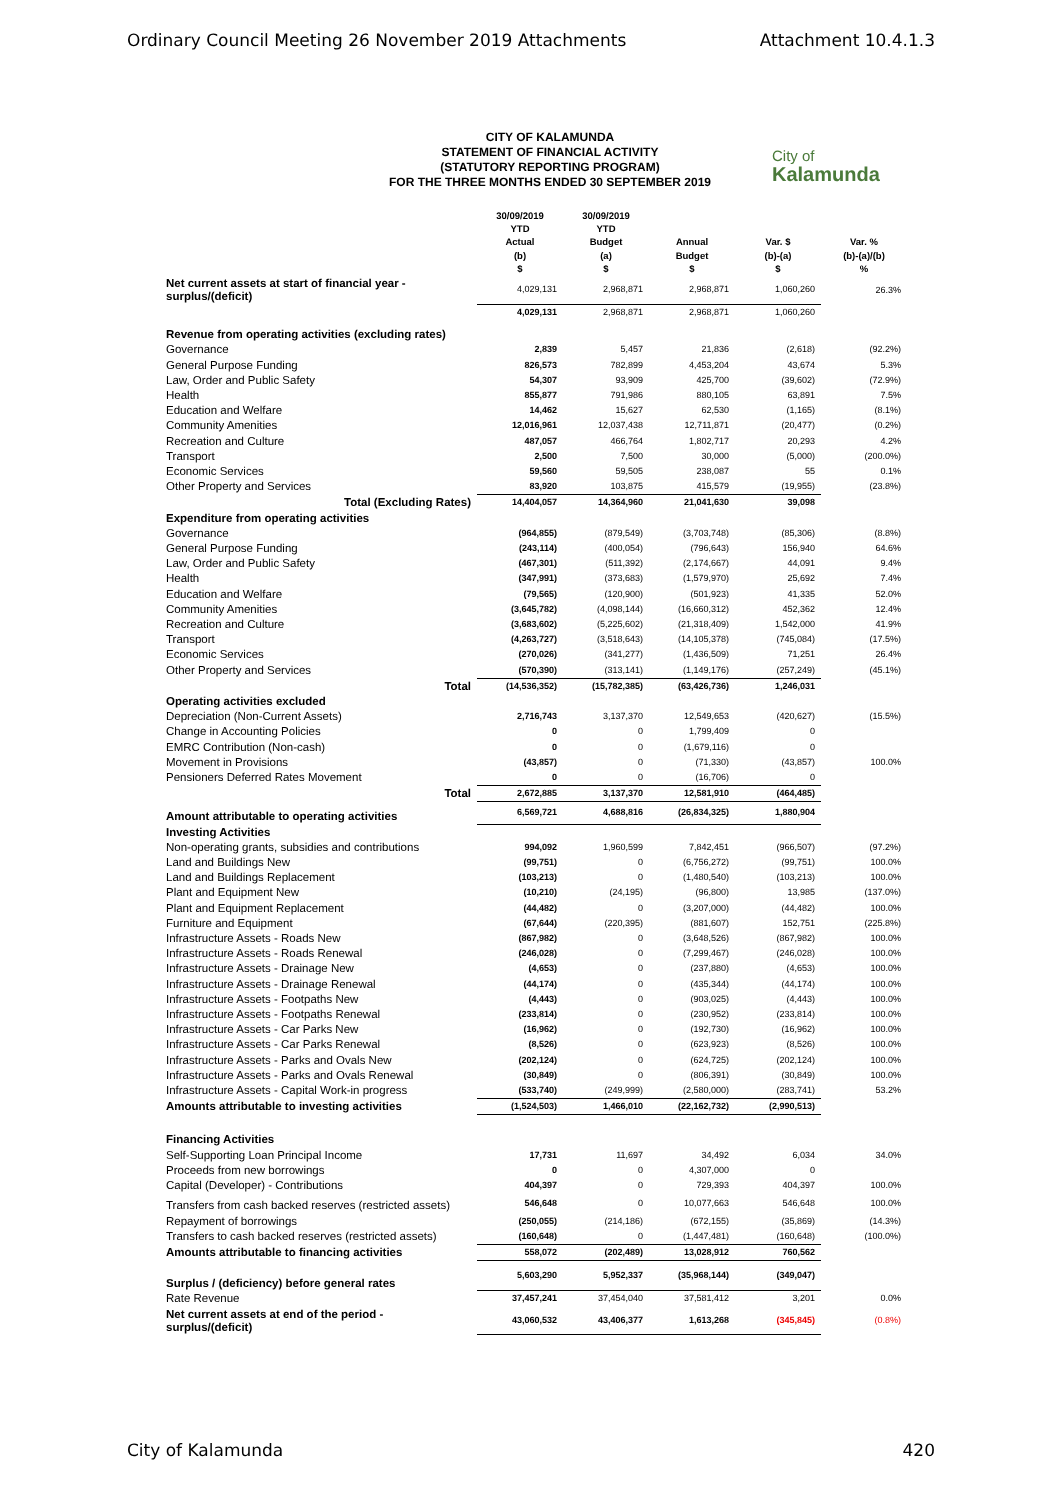Ordinary Council Meeting 26 November 2019 Attachments Attachment 10.4.1.3
City of
Kalamunda
CITY OF KALAMUNDA
STATEMENT OF FINANCIAL ACTIVITY
(STATUTORY REPORTING PROGRAM)
FOR THE THREE MONTHS ENDED 30 SEPTEMBER 2019
| | 30/09/2019 YTD Actual (b) $ | 30/09/2019 YTD Budget (a) $ | Annual Budget $ | Var. $ (b)-(a) $ | Var. % (b)-(a)/(b) % |
| --- | --- | --- | --- | --- | --- |
| Net current assets at start of financial year - surplus/(deficit) | 4,029,131 | 2,968,871 | 2,968,871 | 1,060,260 | 26.3% |
| | 4,029,131 | 2,968,871 | 2,968,871 | 1,060,260 | |
| Revenue from operating activities (excluding rates) | | | | | |
| Governance | 2,839 | 5,457 | 21,836 | (2,618) | (92.2%) |
| General Purpose Funding | 826,573 | 782,899 | 4,453,204 | 43,674 | 5.3% |
| Law, Order and Public Safety | 54,307 | 93,909 | 425,700 | (39,602) | (72.9%) |
| Health | 855,877 | 791,986 | 880,105 | 63,891 | 7.5% |
| Education and Welfare | 14,462 | 15,627 | 62,530 | (1,165) | (8.1%) |
| Community Amenities | 12,016,961 | 12,037,438 | 12,711,871 | (20,477) | (0.2%) |
| Recreation and Culture | 487,057 | 466,764 | 1,802,717 | 20,293 | 4.2% |
| Transport | 2,500 | 7,500 | 30,000 | (5,000) | (200.0%) |
| Economic Services | 59,560 | 59,505 | 238,087 | 55 | 0.1% |
| Other Property and Services | 83,920 | 103,875 | 415,579 | (19,955) | (23.8%) |
| Total (Excluding Rates) | 14,404,057 | 14,364,960 | 21,041,630 | 39,098 | |
| Expenditure from operating activities | | | | | |
| Governance | (964,855) | (879,549) | (3,703,748) | (85,306) | (8.8%) |
| General Purpose Funding | (243,114) | (400,054) | (796,643) | 156,940 | 64.6% |
| Law, Order and Public Safety | (467,301) | (511,392) | (2,174,667) | 44,091 | 9.4% |
| Health | (347,991) | (373,683) | (1,579,970) | 25,692 | 7.4% |
| Education and Welfare | (79,565) | (120,900) | (501,923) | 41,335 | 52.0% |
| Community Amenities | (3,645,782) | (4,098,144) | (16,660,312) | 452,362 | 12.4% |
| Recreation and Culture | (3,683,602) | (5,225,602) | (21,318,409) | 1,542,000 | 41.9% |
| Transport | (4,263,727) | (3,518,643) | (14,105,378) | (745,084) | (17.5%) |
| Economic Services | (270,026) | (341,277) | (1,436,509) | 71,251 | 26.4% |
| Other Property and Services | (570,390) | (313,141) | (1,149,176) | (257,249) | (45.1%) |
| Total | (14,536,352) | (15,782,385) | (63,426,736) | 1,246,031 | |
| Operating activities excluded | | | | | |
| Depreciation (Non-Current Assets) | 2,716,743 | 3,137,370 | 12,549,653 | (420,627) | (15.5%) |
| Change in Accounting Policies | 0 | 0 | 1,799,409 | 0 | |
| EMRC Contribution (Non-cash) | 0 | 0 | (1,679,116) | 0 | |
| Movement in Provisions | (43,857) | 0 | (71,330) | (43,857) | 100.0% |
| Pensioners Deferred Rates Movement | 0 | 0 | (16,706) | 0 | |
| Total | 2,672,885 | 3,137,370 | 12,581,910 | (464,485) | |
| Amount attributable to operating activities | 6,569,721 | 4,688,816 | (26,834,325) | 1,880,904 | |
| Investing Activities | | | | | |
| Non-operating grants, subsidies and contributions | 994,092 | 1,960,599 | 7,842,451 | (966,507) | (97.2%) |
| Land and Buildings New | (99,751) | 0 | (6,756,272) | (99,751) | 100.0% |
| Land and Buildings Replacement | (103,213) | 0 | (1,480,540) | (103,213) | 100.0% |
| Plant and Equipment New | (10,210) | (24,195) | (96,800) | 13,985 | (137.0%) |
| Plant and Equipment Replacement | (44,482) | 0 | (3,207,000) | (44,482) | 100.0% |
| Furniture and Equipment | (67,644) | (220,395) | (881,607) | 152,751 | (225.8%) |
| Infrastructure Assets - Roads New | (867,982) | 0 | (3,648,526) | (867,982) | 100.0% |
| Infrastructure Assets - Roads Renewal | (246,028) | 0 | (7,299,467) | (246,028) | 100.0% |
| Infrastructure Assets - Drainage New | (4,653) | 0 | (237,880) | (4,653) | 100.0% |
| Infrastructure Assets - Drainage Renewal | (44,174) | 0 | (435,344) | (44,174) | 100.0% |
| Infrastructure Assets - Footpaths New | (4,443) | 0 | (903,025) | (4,443) | 100.0% |
| Infrastructure Assets - Footpaths Renewal | (233,814) | 0 | (230,952) | (233,814) | 100.0% |
| Infrastructure Assets - Car Parks New | (16,962) | 0 | (192,730) | (16,962) | 100.0% |
| Infrastructure Assets - Car Parks Renewal | (8,526) | 0 | (623,923) | (8,526) | 100.0% |
| Infrastructure Assets - Parks and Ovals New | (202,124) | 0 | (624,725) | (202,124) | 100.0% |
| Infrastructure Assets - Parks and Ovals Renewal | (30,849) | 0 | (806,391) | (30,849) | 100.0% |
| Infrastructure Assets - Capital Work-in progress | (533,740) | (249,999) | (2,580,000) | (283,741) | 53.2% |
| Amounts attributable to investing activities | (1,524,503) | 1,466,010 | (22,162,732) | (2,990,513) | |
| Financing Activities | | | | | |
| Self-Supporting Loan Principal Income | 17,731 | 11,697 | 34,492 | 6,034 | 34.0% |
| Proceeds from new borrowings | 0 | 0 | 4,307,000 | 0 | |
| Capital (Developer) - Contributions | 404,397 | 0 | 729,393 | 404,397 | 100.0% |
| Transfers from cash backed reserves (restricted assets) | 546,648 | 0 | 10,077,663 | 546,648 | 100.0% |
| Repayment of borrowings | (250,055) | (214,186) | (672,155) | (35,869) | (14.3%) |
| Transfers to cash backed reserves (restricted assets) | (160,648) | 0 | (1,447,481) | (160,648) | (100.0%) |
| Amounts attributable to financing activities | 558,072 | (202,489) | 13,028,912 | 760,562 | |
| Surplus / (deficiency) before general rates | 5,603,290 | 5,952,337 | (35,968,144) | (349,047) | |
| Rate Revenue | 37,457,241 | 37,454,040 | 37,581,412 | 3,201 | 0.0% |
| Net current assets at end of the period - surplus/(deficit) | 43,060,532 | 43,406,377 | 1,613,268 | (345,845) | (0.8%) |
City of Kalamunda 420